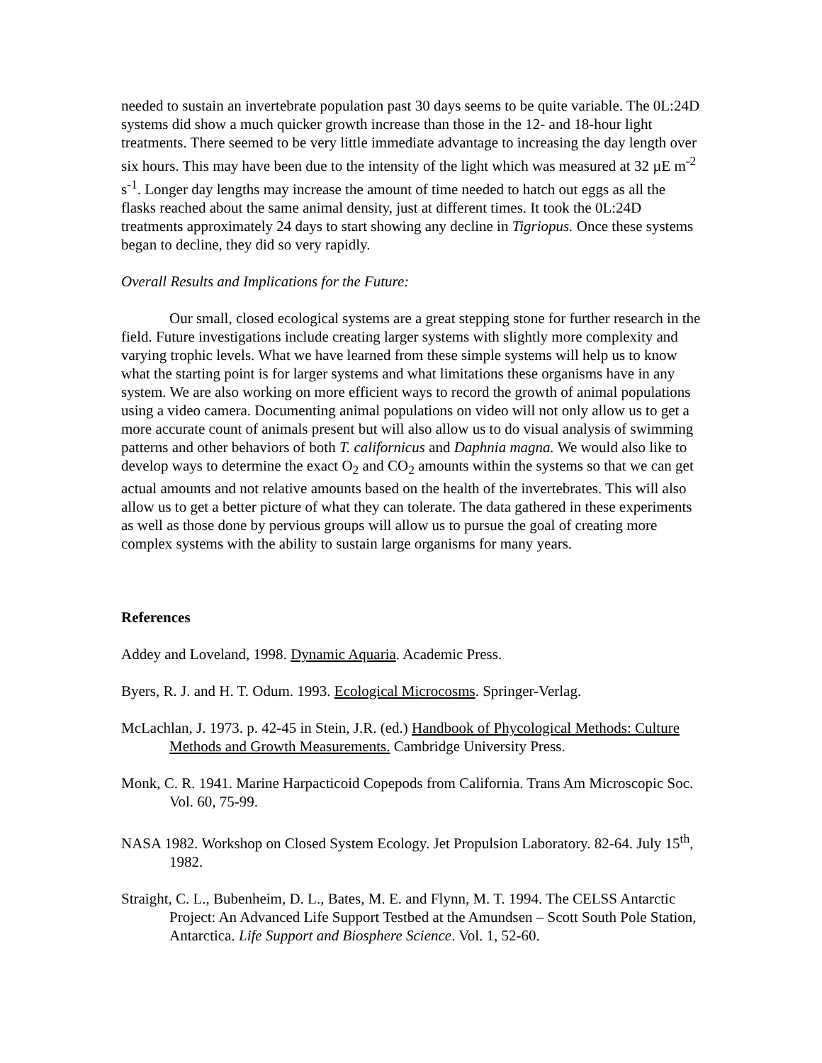needed to sustain an invertebrate population past 30 days seems to be quite variable. The 0L:24D systems did show a much quicker growth increase than those in the 12- and 18-hour light treatments. There seemed to be very little immediate advantage to increasing the day length over six hours. This may have been due to the intensity of the light which was measured at 32 µE m<sup>-2</sup> s<sup>-1</sup>. Longer day lengths may increase the amount of time needed to hatch out eggs as all the flasks reached about the same animal density, just at different times. It took the 0L:24D treatments approximately 24 days to start showing any decline in Tigriopus. Once these systems began to decline, they did so very rapidly.
Overall Results and Implications for the Future:
Our small, closed ecological systems are a great stepping stone for further research in the field. Future investigations include creating larger systems with slightly more complexity and varying trophic levels. What we have learned from these simple systems will help us to know what the starting point is for larger systems and what limitations these organisms have in any system. We are also working on more efficient ways to record the growth of animal populations using a video camera. Documenting animal populations on video will not only allow us to get a more accurate count of animals present but will also allow us to do visual analysis of swimming patterns and other behaviors of both T. californicus and Daphnia magna. We would also like to develop ways to determine the exact O<sub>2</sub> and CO<sub>2</sub> amounts within the systems so that we can get actual amounts and not relative amounts based on the health of the invertebrates. This will also allow us to get a better picture of what they can tolerate. The data gathered in these experiments as well as those done by pervious groups will allow us to pursue the goal of creating more complex systems with the ability to sustain large organisms for many years.
References
Addey and Loveland, 1998. Dynamic Aquaria. Academic Press.
Byers, R. J. and H. T. Odum. 1993. Ecological Microcosms. Springer-Verlag.
McLachlan, J. 1973. p. 42-45 in Stein, J.R. (ed.) Handbook of Phycological Methods: Culture Methods and Growth Measurements. Cambridge University Press.
Monk, C. R. 1941. Marine Harpacticoid Copepods from California. Trans Am Microscopic Soc. Vol. 60, 75-99.
NASA 1982. Workshop on Closed System Ecology. Jet Propulsion Laboratory. 82-64. July 15<sup>th</sup>, 1982.
Straight, C. L., Bubenheim, D. L., Bates, M. E. and Flynn, M. T. 1994. The CELSS Antarctic Project: An Advanced Life Support Testbed at the Amundsen – Scott South Pole Station, Antarctica. Life Support and Biosphere Science. Vol. 1, 52-60.